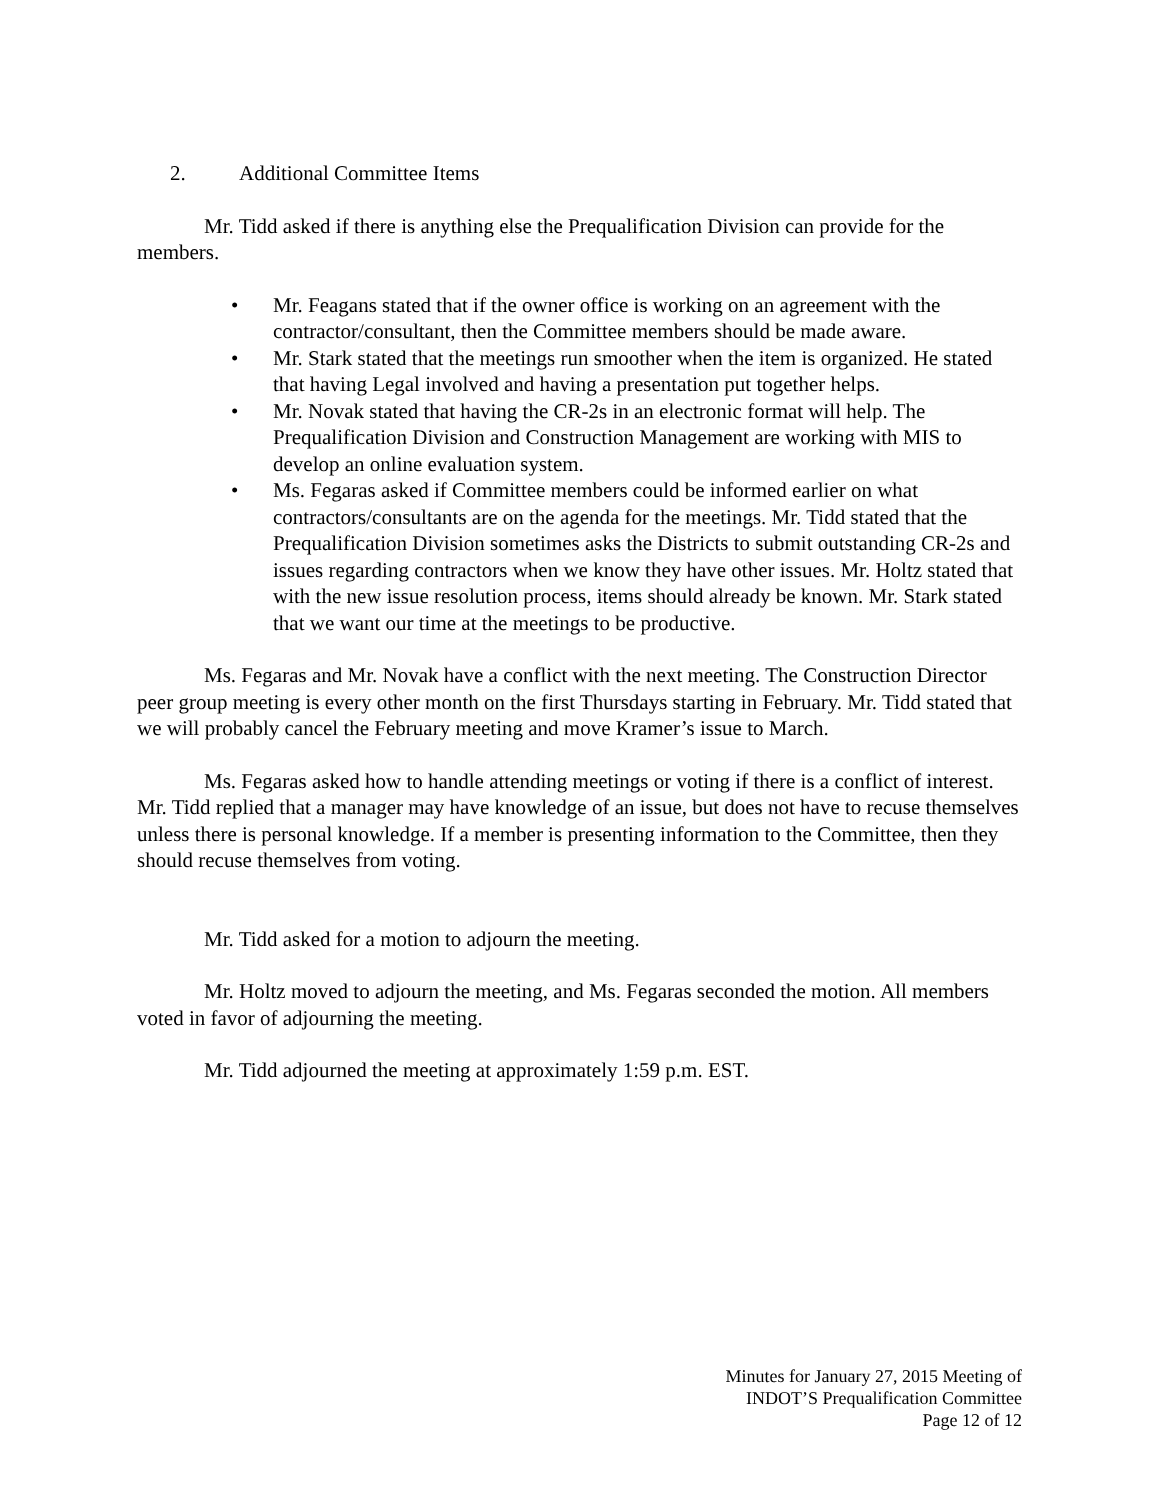2. Additional Committee Items
Mr. Tidd asked if there is anything else the Prequalification Division can provide for the members.
• Mr. Feagans stated that if the owner office is working on an agreement with the contractor/consultant, then the Committee members should be made aware.
• Mr. Stark stated that the meetings run smoother when the item is organized. He stated that having Legal involved and having a presentation put together helps.
• Mr. Novak stated that having the CR-2s in an electronic format will help. The Prequalification Division and Construction Management are working with MIS to develop an online evaluation system.
• Ms. Fegaras asked if Committee members could be informed earlier on what contractors/consultants are on the agenda for the meetings. Mr. Tidd stated that the Prequalification Division sometimes asks the Districts to submit outstanding CR-2s and issues regarding contractors when we know they have other issues. Mr. Holtz stated that with the new issue resolution process, items should already be known. Mr. Stark stated that we want our time at the meetings to be productive.
Ms. Fegaras and Mr. Novak have a conflict with the next meeting. The Construction Director peer group meeting is every other month on the first Thursdays starting in February. Mr. Tidd stated that we will probably cancel the February meeting and move Kramer’s issue to March.
Ms. Fegaras asked how to handle attending meetings or voting if there is a conflict of interest. Mr. Tidd replied that a manager may have knowledge of an issue, but does not have to recuse themselves unless there is personal knowledge. If a member is presenting information to the Committee, then they should recuse themselves from voting.
Mr. Tidd asked for a motion to adjourn the meeting.
Mr. Holtz moved to adjourn the meeting, and Ms. Fegaras seconded the motion. All members voted in favor of adjourning the meeting.
Mr. Tidd adjourned the meeting at approximately 1:59 p.m. EST.
Minutes for January 27, 2015 Meeting of
INDOT’S Prequalification Committee
Page 12 of 12